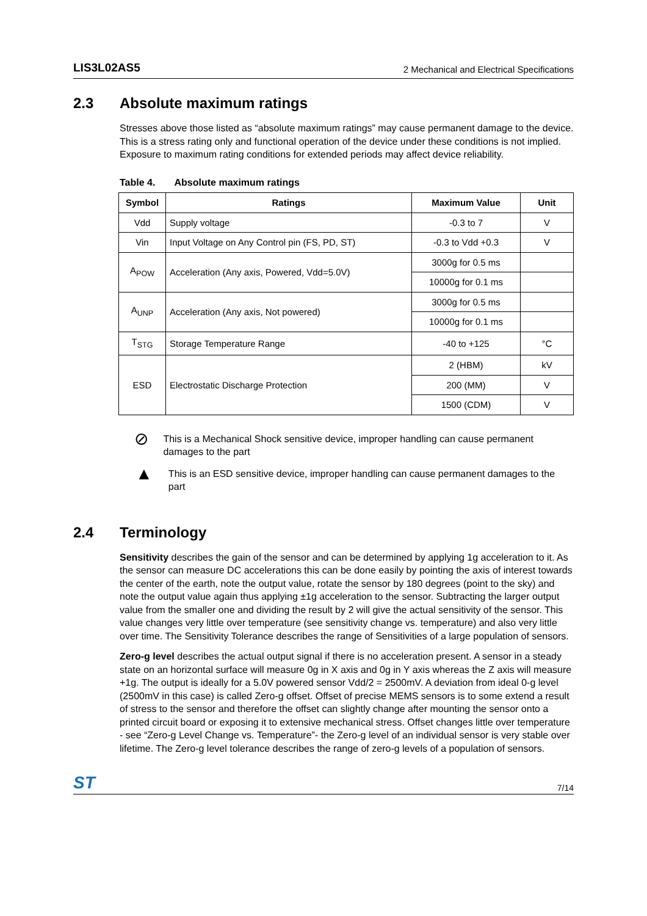LIS3L02AS5 2 Mechanical and Electrical Specifications
2.3 Absolute maximum ratings
Stresses above those listed as “absolute maximum ratings” may cause permanent damage to the device. This is a stress rating only and functional operation of the device under these conditions is not implied. Exposure to maximum rating conditions for extended periods may affect device reliability.
Table 4. Absolute maximum ratings
| Symbol | Ratings | Maximum Value | Unit |
| --- | --- | --- | --- |
| Vdd | Supply voltage | -0.3 to 7 | V |
| Vin | Input Voltage on Any Control pin (FS, PD, ST) | -0.3 to Vdd +0.3 | V |
| A<sub>POW</sub> | Acceleration (Any axis, Powered, Vdd=5.0V) | 3000g for 0.5 ms | |
| | | 10000g for 0.1 ms | |
| A<sub>UNP</sub> | Acceleration (Any axis, Not powered) | 3000g for 0.5 ms | |
| | | 10000g for 0.1 ms | |
| T<sub>STG</sub> | Storage Temperature Range | -40 to +125 | °C |
| ESD | Electrostatic Discharge Protection | 2 (HBM) | kV |
| | | 200 (MM) | V |
| | | 1500 (CDM) | V |
⊘
This is a Mechanical Shock sensitive device, improper handling can cause permanent damages to the part
▲
This is an ESD sensitive device, improper handling can cause permanent damages to the part
2.4 Terminology
Sensitivity describes the gain of the sensor and can be determined by applying 1g acceleration to it. As the sensor can measure DC accelerations this can be done easily by pointing the axis of interest towards the center of the earth, note the output value, rotate the sensor by 180 degrees (point to the sky) and note the output value again thus applying ±1g acceleration to the sensor. Subtracting the larger output value from the smaller one and dividing the result by 2 will give the actual sensitivity of the sensor. This value changes very little over temperature (see sensitivity change vs. temperature) and also very little over time. The Sensitivity Tolerance describes the range of Sensitivities of a large population of sensors.
Zero-g level describes the actual output signal if there is no acceleration present. A sensor in a steady state on an horizontal surface will measure 0g in X axis and 0g in Y axis whereas the Z axis will measure +1g. The output is ideally for a 5.0V powered sensor Vdd/2 = 2500mV. A deviation from ideal 0-g level (2500mV in this case) is called Zero-g offset. Offset of precise MEMS sensors is to some extend a result of stress to the sensor and therefore the offset can slightly change after mounting the sensor onto a printed circuit board or exposing it to extensive mechanical stress. Offset changes little over temperature - see “Zero-g Level Change vs. Temperature”- the Zero-g level of an individual sensor is very stable over lifetime. The Zero-g level tolerance describes the range of zero-g levels of a population of sensors.
ST 7/14